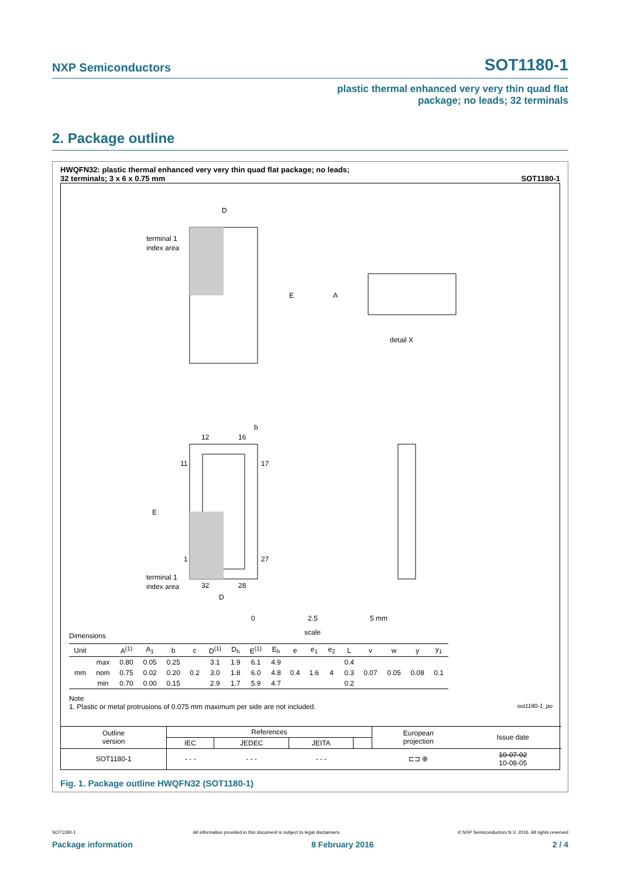NXP Semiconductors
SOT1180-1
plastic thermal enhanced very very thin quad flat
package; no leads; 32 terminals
2. Package outline
HWQFN32: plastic thermal enhanced very very thin quad flat package; no leads;
32 terminals; 3 x 6 x 0.75 mm
SOT1180-1
D
E
A
b
E
D
terminal 1
index area
terminal 1
index area
detail X
12
16
11
17
1
27
32
28
0
2.5
5 mm
scale
Dimensions
| Unit | | A<sup>(1)</sup> | A<sub>1</sub> | b | c | D<sup>(1)</sup> | D<sub>h</sub> | E<sup>(1)</sup> | E<sub>h</sub> | e | e<sub>1</sub> | e<sub>2</sub> | L | v | w | y | y<sub>1</sub> |
| --- | --- | --- | --- | --- | --- | --- | --- | --- | --- | --- | --- | --- | --- | --- | --- | --- | --- |
| mm | max | 0.80 | 0.05 | 0.25 | 0.2 | 3.1 | 1.9 | 6.1 | 4.9 | 0.4 | 1.6 | 4 | 0.4 | 0.07 | 0.05 | 0.08 | 0.1 |
| | nom | 0.75 | 0.02 | 0.20 | | 3.0 | 1.8 | 6.0 | 4.8 | | | | 0.3 | | | | |
| | min | 0.70 | 0.00 | 0.15 | | 2.9 | 1.7 | 5.9 | 4.7 | | | | 0.2 | | | | |
Note
1. Plastic or metal protrusions of 0.075 mm maximum per side are not included. sot1180-1_po
| Outline version | References | | | | European projection | Issue date |
| | IEC | JEDEC | JEITA | | | |
| SOT1180-1 | - - - | - - - | - - - | | ⊏⊐ ⊕ | 10-07-02 10-08-05 |
Fig. 1. Package outline HWQFN32 (SOT1180-1)
SOT1180-1 All information provided in this document is subject to legal disclaimers. © NXP Semiconductors N.V. 2016. All rights reserved
Package information 8 February 2016 2 / 4